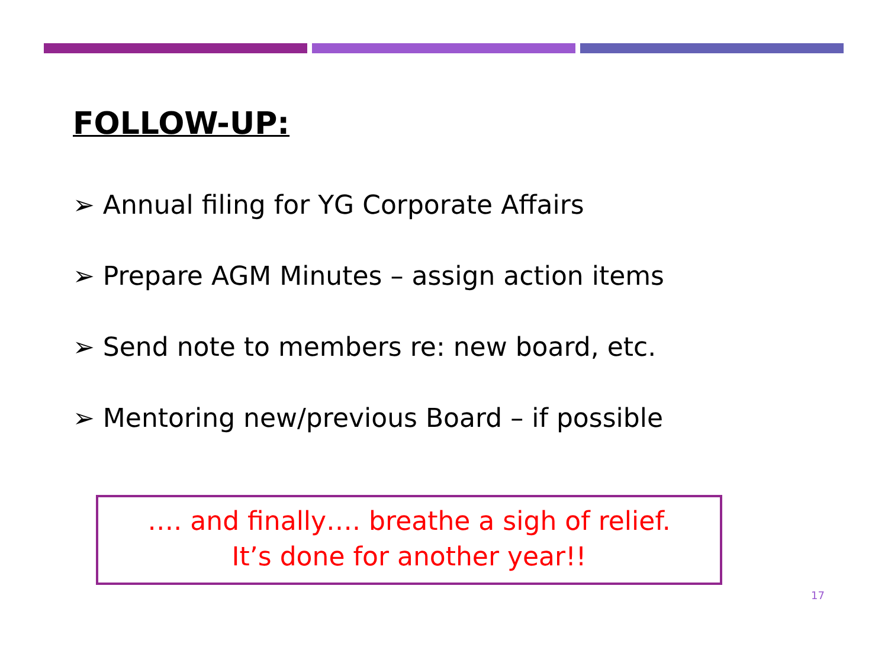FOLLOW-UP:
➢ Annual filing for YG Corporate Affairs
➢ Prepare AGM Minutes – assign action items
➢ Send note to members re: new board, etc.
➢ Mentoring new/previous Board – if possible
…. and finally…. breathe a sigh of relief.
It’s done for another year!!
17